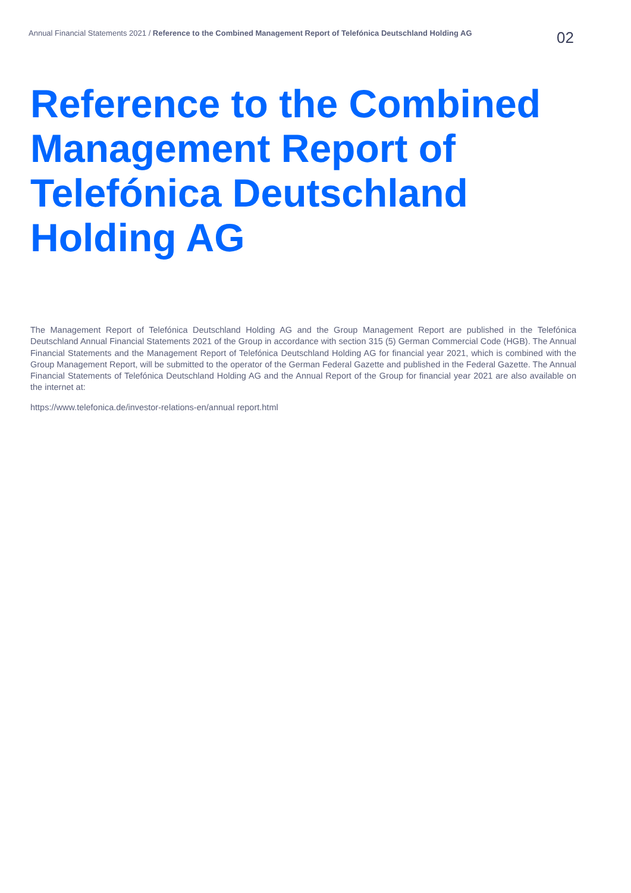Annual Financial Statements 2021 / Reference to the Combined Management Report of Telefónica Deutschland Holding AG
02
Reference to the Combined Management Report of Telefónica Deutschland Holding AG
The Management Report of Telefónica Deutschland Holding AG and the Group Management Report are published in the Telefónica Deutschland Annual Financial Statements 2021 of the Group in accordance with section 315 (5) German Commercial Code (HGB). The Annual Financial Statements and the Management Report of Telefónica Deutschland Holding AG for financial year 2021, which is combined with the Group Management Report, will be submitted to the operator of the German Federal Gazette and published in the Federal Gazette. The Annual Financial Statements of Telefónica Deutschland Holding AG and the Annual Report of the Group for financial year 2021 are also available on the internet at:
https://www.telefonica.de/investor-relations-en/annual report.html